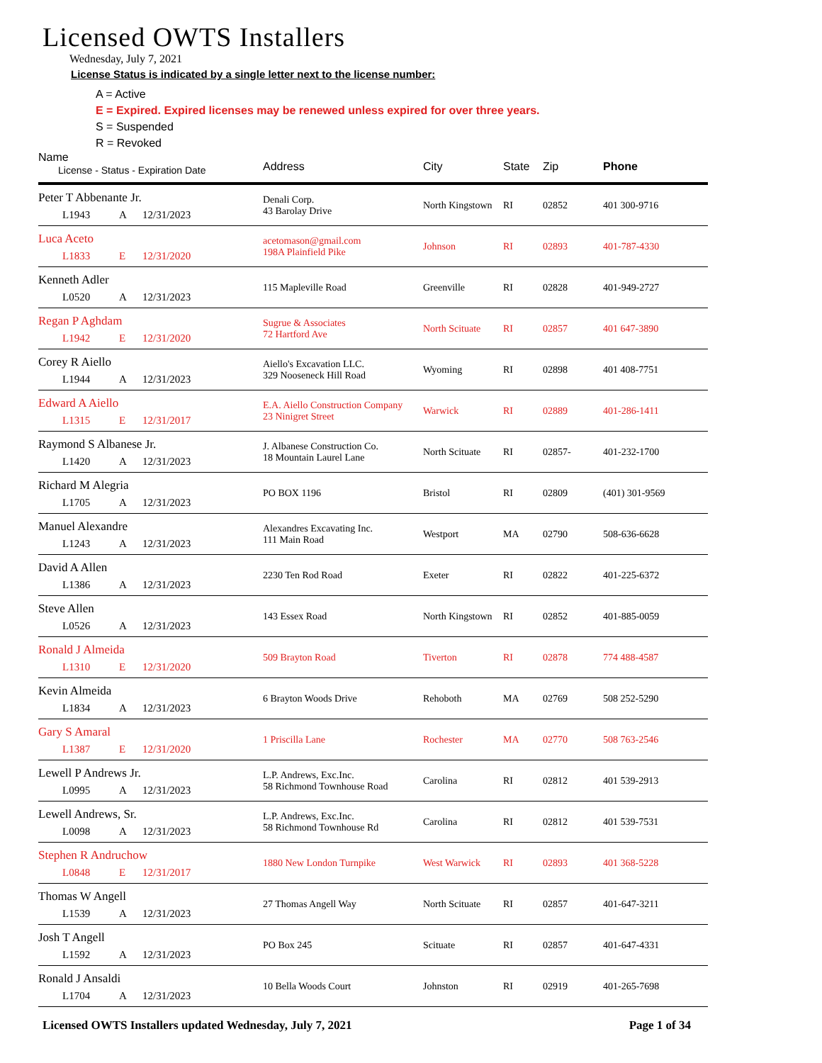Licensed OWTS Installers
Wednesday, July 7, 2021
License Status is indicated by a single letter next to the license number:
A = Active
E = Expired. Expired licenses may be renewed unless expired for over three years.
S = Suspended
R = Revoked
| Name License - Status - Expiration Date | Address | City | State | Zip | Phone |
| --- | --- | --- | --- | --- | --- |
| Peter T Abbenante Jr. L1943 A 12/31/2023 | Denali Corp. 43 Barolay Drive | North Kingstown | RI | 02852 | 401 300-9716 |
| Luca Aceto L1833 E 12/31/2020 | acetomason@gmail.com 198A Plainfield Pike | Johnson | RI | 02893 | 401-787-4330 |
| Kenneth Adler L0520 A 12/31/2023 | 115 Mapleville Road | Greenville | RI | 02828 | 401-949-2727 |
| Regan P Aghdam L1942 E 12/31/2020 | Sugrue & Associates 72 Hartford Ave | North Scituate | RI | 02857 | 401 647-3890 |
| Corey R Aiello L1944 A 12/31/2023 | Aiello's Excavation LLC. 329 Nooseneck Hill Road | Wyoming | RI | 02898 | 401 408-7751 |
| Edward A Aiello L1315 E 12/31/2017 | E.A. Aiello Construction Company 23 Ninigret Street | Warwick | RI | 02889 | 401-286-1411 |
| Raymond S Albanese Jr. L1420 A 12/31/2023 | J. Albanese Construction Co. 18 Mountain Laurel Lane | North Scituate | RI | 02857- | 401-232-1700 |
| Richard M Alegria L1705 A 12/31/2023 | PO BOX 1196 | Bristol | RI | 02809 | (401) 301-9569 |
| Manuel Alexandre L1243 A 12/31/2023 | Alexandres Excavating Inc. 111 Main Road | Westport | MA | 02790 | 508-636-6628 |
| David A Allen L1386 A 12/31/2023 | 2230 Ten Rod Road | Exeter | RI | 02822 | 401-225-6372 |
| Steve Allen L0526 A 12/31/2023 | 143 Essex Road | North Kingstown | RI | 02852 | 401-885-0059 |
| Ronald J Almeida L1310 E 12/31/2020 | 509 Brayton Road | Tiverton | RI | 02878 | 774 488-4587 |
| Kevin Almeida L1834 A 12/31/2023 | 6 Brayton Woods Drive | Rehoboth | MA | 02769 | 508 252-5290 |
| Gary S Amaral L1387 E 12/31/2020 | 1 Priscilla Lane | Rochester | MA | 02770 | 508 763-2546 |
| Lewell P Andrews Jr. L0995 A 12/31/2023 | L.P. Andrews, Exc.Inc. 58 Richmond Townhouse Road | Carolina | RI | 02812 | 401 539-2913 |
| Lewell Andrews, Sr. L0098 A 12/31/2023 | L.P. Andrews, Exc.Inc. 58 Richmond Townhouse Rd | Carolina | RI | 02812 | 401 539-7531 |
| Stephen R Andruchow L0848 E 12/31/2017 | 1880 New London Turnpike | West Warwick | RI | 02893 | 401 368-5228 |
| Thomas W Angell L1539 A 12/31/2023 | 27 Thomas Angell Way | North Scituate | RI | 02857 | 401-647-3211 |
| Josh T Angell L1592 A 12/31/2023 | PO Box 245 | Scituate | RI | 02857 | 401-647-4331 |
| Ronald J Ansaldi L1704 A 12/31/2023 | 10 Bella Woods Court | Johnston | RI | 02919 | 401-265-7698 |
Licensed OWTS Installers updated Wednesday, July 7, 2021 Page 1 of 34